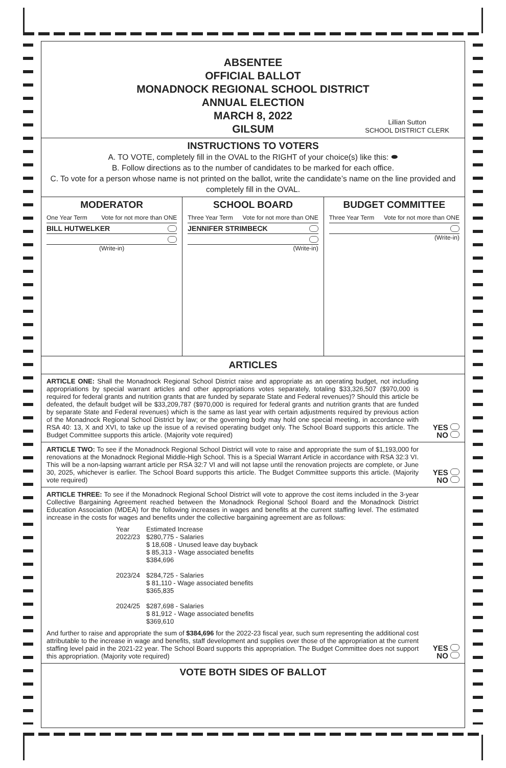ABSENTEE
OFFICIAL BALLOT
MONADNOCK REGIONAL SCHOOL DISTRICT
ANNUAL ELECTION
MARCH 8, 2022
GILSUM
Lillian Sutton
SCHOOL DISTRICT CLERK
INSTRUCTIONS TO VOTERS
A. TO VOTE, completely fill in the OVAL to the RIGHT of your choice(s) like this: ⬬
B. Follow directions as to the number of candidates to be marked for each office.
C. To vote for a person whose name is not printed on the ballot, write the candidate’s name on the line provided and completely fill in the OVAL.
MODERATOR
One Year Term Vote for not more than ONE
BILL HUTWELKER
(Write-in)
SCHOOL BOARD
Three Year Term Vote for not more than ONE
JENNIFER STRIMBECK
(Write-in)
BUDGET COMMITTEE
Three Year Term Vote for not more than ONE
(Write-in)
ARTICLES
ARTICLE ONE: Shall the Monadnock Regional School District raise and appropriate as an operating budget, not including appropriations by special warrant articles and other appropriations votes separately, totaling $33,326,507 ($970,000 is required for federal grants and nutrition grants that are funded by separate State and Federal revenues)? Should this article be defeated, the default budget will be $33,209,787 ($970,000 is required for federal grants and nutrition grants that are funded by separate State and Federal revenues) which is the same as last year with certain adjustments required by previous action of the Monadnock Regional School District by law; or the governing body may hold one special meeting, in accordance with RSA 40: 13, X and XVI, to take up the issue of a revised operating budget only. The School Board supports this article. The Budget Committee supports this article. (Majority vote required)
YES
NO
ARTICLE TWO: To see if the Monadnock Regional School District will vote to raise and appropriate the sum of $1,193,000 for renovations at the Monadnock Regional Middle-High School. This is a Special Warrant Article in accordance with RSA 32:3 VI. This will be a non-lapsing warrant article per RSA 32:7 VI and will not lapse until the renovation projects are complete, or June 30, 2025, whichever is earlier. The School Board supports this article. The Budget Committee supports this article. (Majority vote required)
YES
NO
ARTICLE THREE: To see if the Monadnock Regional School District will vote to approve the cost items included in the 3-year Collective Bargaining Agreement reached between the Monadnock Regional School Board and the Monadnock District Education Association (MDEA) for the following increases in wages and benefits at the current staffing level. The estimated increase in the costs for wages and benefits under the collective bargaining agreement are as follows:
| Year | Estimated Increase |
| 2022/23 | $280,775 - Salaries $ 18,608 - Unused leave day buyback $ 85,313 - Wage associated benefits $384,696 |
| 2023/24 | $284,725 - Salaries $ 81,110 - Wage associated benefits $365,835 |
| 2024/25 | $287,698 - Salaries $ 81,912 - Wage associated benefits $369,610 |
And further to raise and appropriate the sum of $384,696 for the 2022-23 fiscal year, such sum representing the additional cost attributable to the increase in wage and benefits, staff development and supplies over those of the appropriation at the current staffing level paid in the 2021-22 year. The School Board supports this appropriation. The Budget Committee does not support this appropriation. (Majority vote required)
YES
NO
VOTE BOTH SIDES OF BALLOT